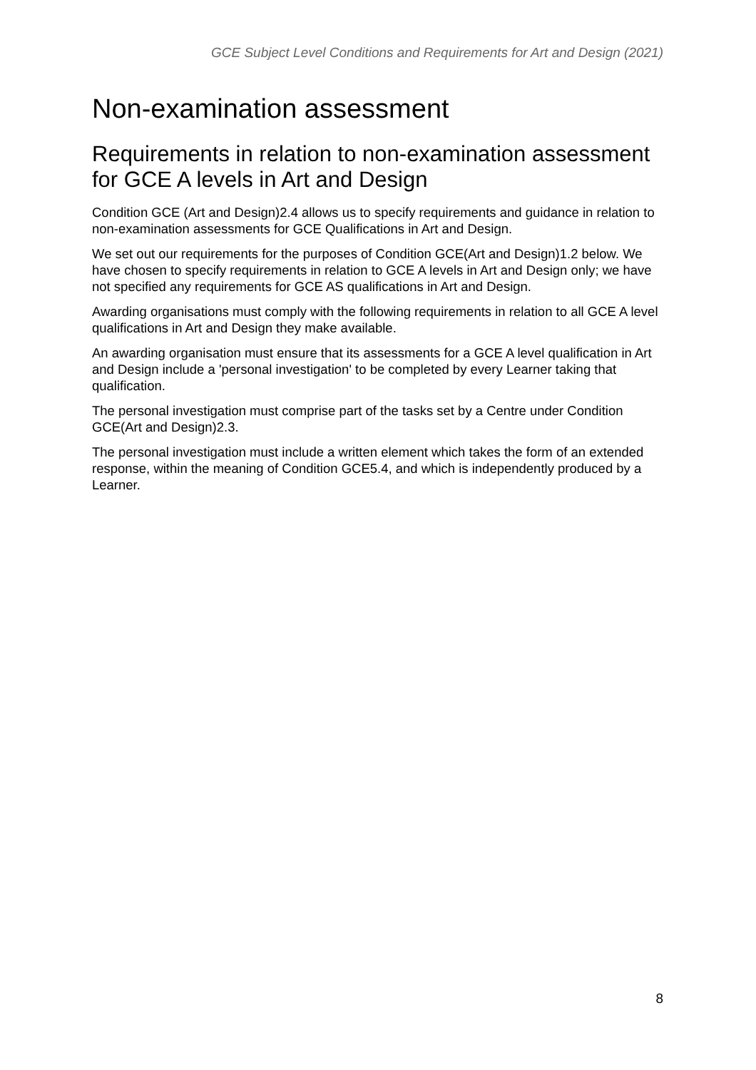GCE Subject Level Conditions and Requirements for Art and Design (2021)
Non-examination assessment
Requirements in relation to non-examination assessment for GCE A levels in Art and Design
Condition GCE (Art and Design)2.4 allows us to specify requirements and guidance in relation to non-examination assessments for GCE Qualifications in Art and Design.
We set out our requirements for the purposes of Condition GCE(Art and Design)1.2 below. We have chosen to specify requirements in relation to GCE A levels in Art and Design only; we have not specified any requirements for GCE AS qualifications in Art and Design.
Awarding organisations must comply with the following requirements in relation to all GCE A level qualifications in Art and Design they make available.
An awarding organisation must ensure that its assessments for a GCE A level qualification in Art and Design include a 'personal investigation' to be completed by every Learner taking that qualification.
The personal investigation must comprise part of the tasks set by a Centre under Condition GCE(Art and Design)2.3.
The personal investigation must include a written element which takes the form of an extended response, within the meaning of Condition GCE5.4, and which is independently produced by a Learner.
8